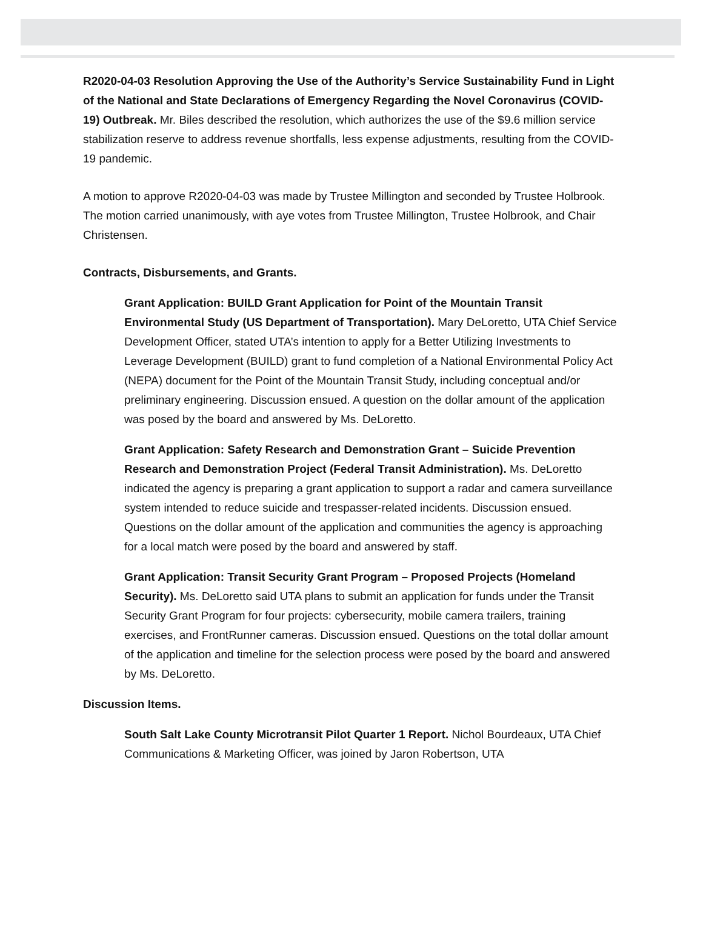R2020-04-03 Resolution Approving the Use of the Authority’s Service Sustainability Fund in Light of the National and State Declarations of Emergency Regarding the Novel Coronavirus (COVID-19) Outbreak. Mr. Biles described the resolution, which authorizes the use of the $9.6 million service stabilization reserve to address revenue shortfalls, less expense adjustments, resulting from the COVID-19 pandemic.
A motion to approve R2020-04-03 was made by Trustee Millington and seconded by Trustee Holbrook. The motion carried unanimously, with aye votes from Trustee Millington, Trustee Holbrook, and Chair Christensen.
Contracts, Disbursements, and Grants.
Grant Application: BUILD Grant Application for Point of the Mountain Transit Environmental Study (US Department of Transportation). Mary DeLoretto, UTA Chief Service Development Officer, stated UTA’s intention to apply for a Better Utilizing Investments to Leverage Development (BUILD) grant to fund completion of a National Environmental Policy Act (NEPA) document for the Point of the Mountain Transit Study, including conceptual and/or preliminary engineering. Discussion ensued. A question on the dollar amount of the application was posed by the board and answered by Ms. DeLoretto.
Grant Application: Safety Research and Demonstration Grant – Suicide Prevention Research and Demonstration Project (Federal Transit Administration). Ms. DeLoretto indicated the agency is preparing a grant application to support a radar and camera surveillance system intended to reduce suicide and trespasser-related incidents. Discussion ensued. Questions on the dollar amount of the application and communities the agency is approaching for a local match were posed by the board and answered by staff.
Grant Application: Transit Security Grant Program – Proposed Projects (Homeland Security). Ms. DeLoretto said UTA plans to submit an application for funds under the Transit Security Grant Program for four projects: cybersecurity, mobile camera trailers, training exercises, and FrontRunner cameras. Discussion ensued. Questions on the total dollar amount of the application and timeline for the selection process were posed by the board and answered by Ms. DeLoretto.
Discussion Items.
South Salt Lake County Microtransit Pilot Quarter 1 Report. Nichol Bourdeaux, UTA Chief Communications & Marketing Officer, was joined by Jaron Robertson, UTA